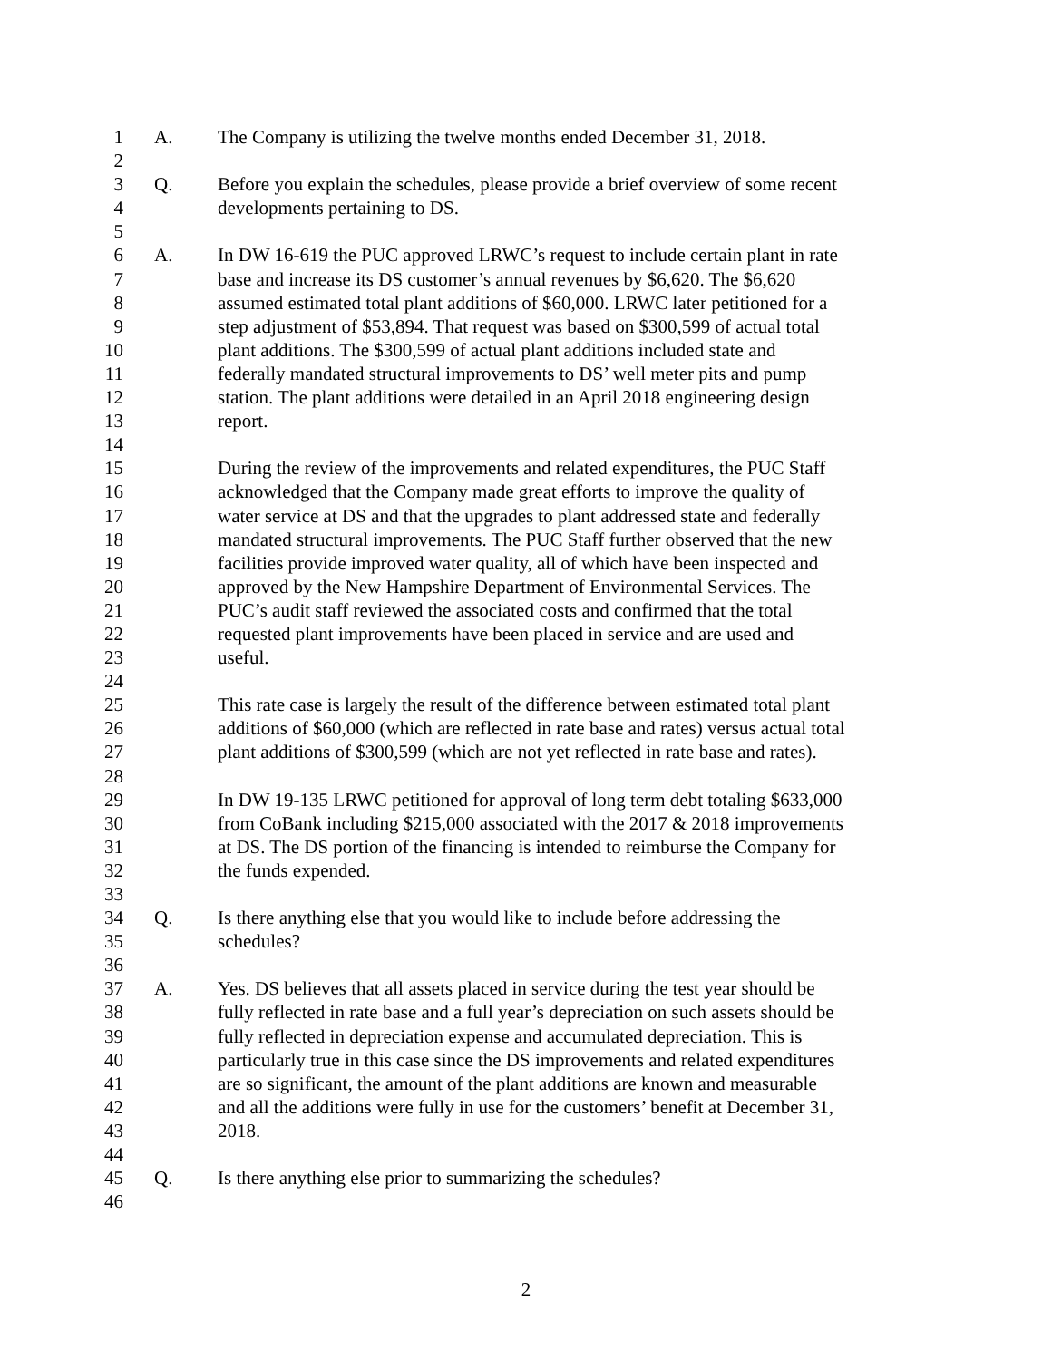1 A. The Company is utilizing the twelve months ended December 31, 2018.
2
3 Q. Before you explain the schedules, please provide a brief overview of some recent
4 developments pertaining to DS.
5
6 A. In DW 16-619 the PUC approved LRWC’s request to include certain plant in rate
7 base and increase its DS customer’s annual revenues by $6,620. The $6,620
8 assumed estimated total plant additions of $60,000. LRWC later petitioned for a
9 step adjustment of $53,894. That request was based on $300,599 of actual total
10 plant additions. The $300,599 of actual plant additions included state and
11 federally mandated structural improvements to DS’ well meter pits and pump
12 station. The plant additions were detailed in an April 2018 engineering design
13 report.
14
15 During the review of the improvements and related expenditures, the PUC Staff
16 acknowledged that the Company made great efforts to improve the quality of
17 water service at DS and that the upgrades to plant addressed state and federally
18 mandated structural improvements. The PUC Staff further observed that the new
19 facilities provide improved water quality, all of which have been inspected and
20 approved by the New Hampshire Department of Environmental Services. The
21 PUC’s audit staff reviewed the associated costs and confirmed that the total
22 requested plant improvements have been placed in service and are used and
23 useful.
24
25 This rate case is largely the result of the difference between estimated total plant
26 additions of $60,000 (which are reflected in rate base and rates) versus actual total
27 plant additions of $300,599 (which are not yet reflected in rate base and rates).
28
29 In DW 19-135 LRWC petitioned for approval of long term debt totaling $633,000
30 from CoBank including $215,000 associated with the 2017 & 2018 improvements
31 at DS. The DS portion of the financing is intended to reimburse the Company for
32 the funds expended.
33
34 Q. Is there anything else that you would like to include before addressing the
35 schedules?
36
37 A. Yes. DS believes that all assets placed in service during the test year should be
38 fully reflected in rate base and a full year’s depreciation on such assets should be
39 fully reflected in depreciation expense and accumulated depreciation. This is
40 particularly true in this case since the DS improvements and related expenditures
41 are so significant, the amount of the plant additions are known and measurable
42 and all the additions were fully in use for the customers’ benefit at December 31,
43 2018.
44
45 Q. Is there anything else prior to summarizing the schedules?
46
2